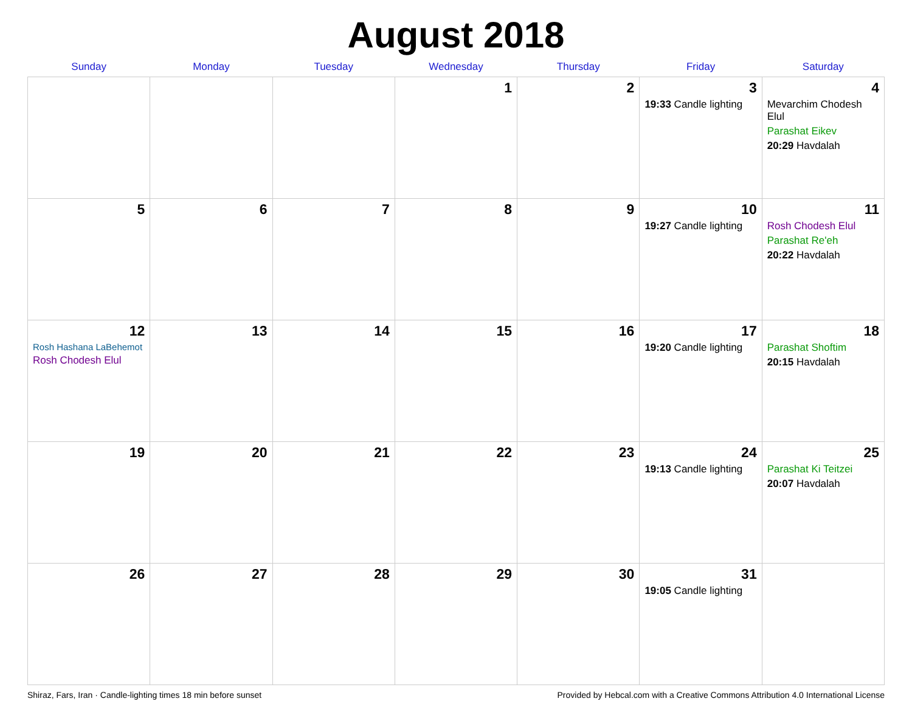August 2018
| Sunday | Monday | Tuesday | Wednesday | Thursday | Friday | Saturday |
| --- | --- | --- | --- | --- | --- | --- |
| | | | 1 | 2 | 3 19:33 Candle lighting | 4 Mevarchim Chodesh Elul Parashat Eikev 20:29 Havdalah |
| 5 | 6 | 7 | 8 | 9 | 10 19:27 Candle lighting | 11 Rosh Chodesh Elul Parashat Re'eh 20:22 Havdalah |
| 12 Rosh Hashana LaBehemot Rosh Chodesh Elul | 13 | 14 | 15 | 16 | 17 19:20 Candle lighting | 18 Parashat Shoftim 20:15 Havdalah |
| 19 | 20 | 21 | 22 | 23 | 24 19:13 Candle lighting | 25 Parashat Ki Teitzei 20:07 Havdalah |
| 26 | 27 | 28 | 29 | 30 | 31 19:05 Candle lighting | |
Shiraz, Fars, Iran · Candle-lighting times 18 min before sunset Provided by Hebcal.com with a Creative Commons Attribution 4.0 International License